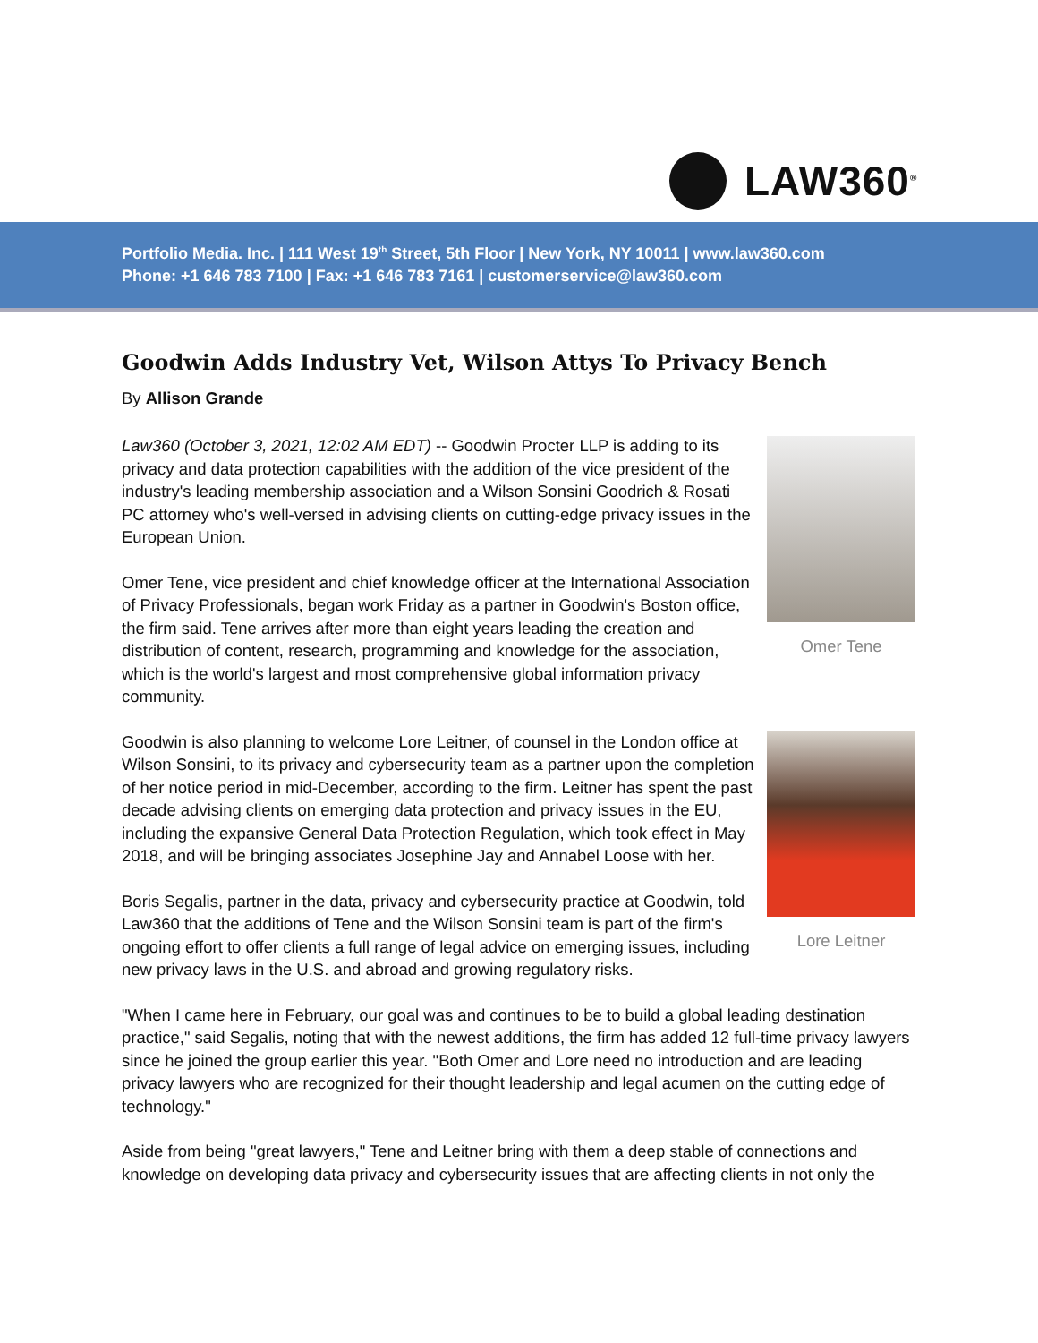LAW360<sup>®</sup>
Portfolio Media. Inc. | 111 West 19<sup>th</sup> Street, 5th Floor | New York, NY 10011 | www.law360.com
Phone: +1 646 783 7100 | Fax: +1 646 783 7161 | customerservice@law360.com
Goodwin Adds Industry Vet, Wilson Attys To Privacy Bench
By Allison Grande
Omer Tene
Law360 (October 3, 2021, 12:02 AM EDT) -- Goodwin Procter LLP is adding to its privacy and data protection capabilities with the addition of the vice president of the industry's leading membership association and a Wilson Sonsini Goodrich & Rosati PC attorney who's well-versed in advising clients on cutting-edge privacy issues in the European Union.
Omer Tene, vice president and chief knowledge officer at the International Association of Privacy Professionals, began work Friday as a partner in Goodwin's Boston office, the firm said. Tene arrives after more than eight years leading the creation and distribution of content, research, programming and knowledge for the association, which is the world's largest and most comprehensive global information privacy community.
Lore Leitner
Goodwin is also planning to welcome Lore Leitner, of counsel in the London office at Wilson Sonsini, to its privacy and cybersecurity team as a partner upon the completion of her notice period in mid-December, according to the firm. Leitner has spent the past decade advising clients on emerging data protection and privacy issues in the EU, including the expansive General Data Protection Regulation, which took effect in May 2018, and will be bringing associates Josephine Jay and Annabel Loose with her.
Boris Segalis, partner in the data, privacy and cybersecurity practice at Goodwin, told Law360 that the additions of Tene and the Wilson Sonsini team is part of the firm's ongoing effort to offer clients a full range of legal advice on emerging issues, including new privacy laws in the U.S. and abroad and growing regulatory risks.
"When I came here in February, our goal was and continues to be to build a global leading destination practice," said Segalis, noting that with the newest additions, the firm has added 12 full-time privacy lawyers since he joined the group earlier this year. "Both Omer and Lore need no introduction and are leading privacy lawyers who are recognized for their thought leadership and legal acumen on the cutting edge of technology."
Aside from being "great lawyers," Tene and Leitner bring with them a deep stable of connections and knowledge on developing data privacy and cybersecurity issues that are affecting clients in not only the